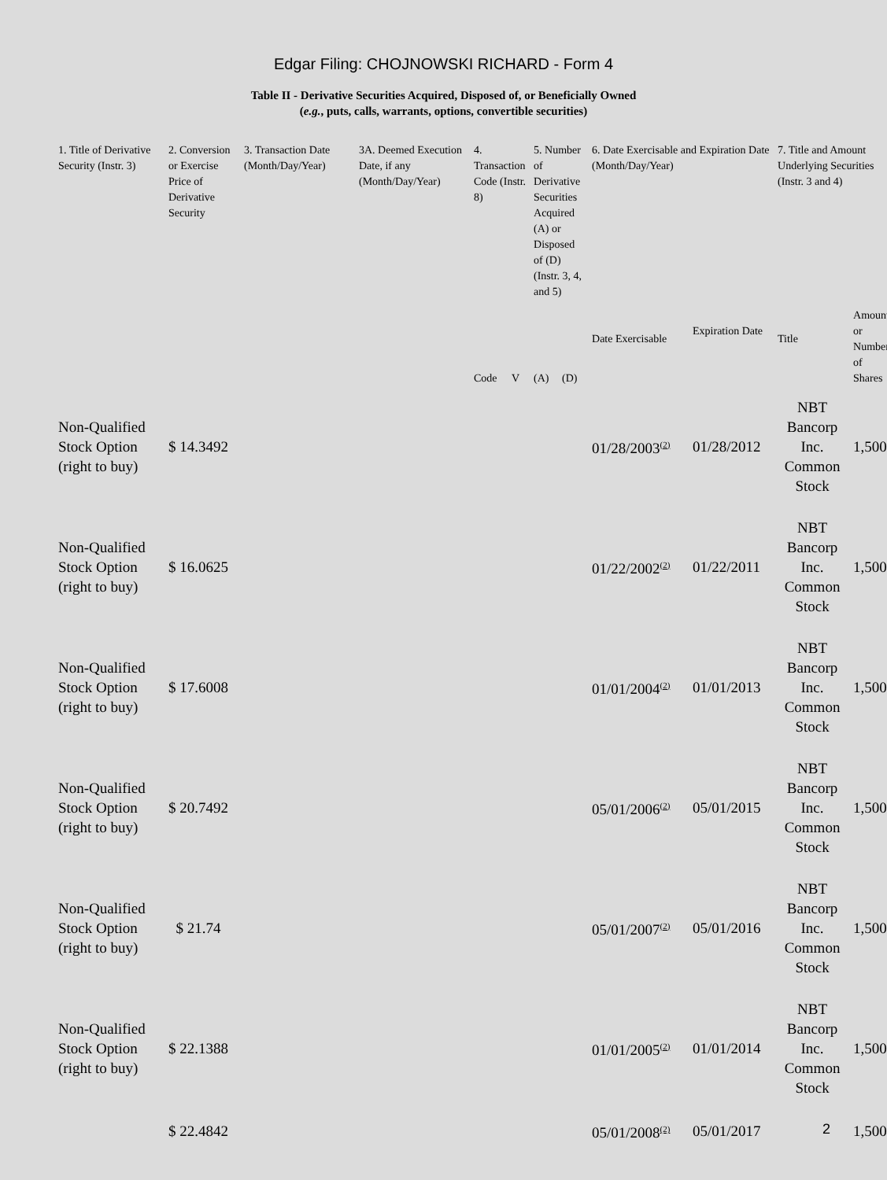Edgar Filing: CHOJNOWSKI RICHARD - Form 4
Table II - Derivative Securities Acquired, Disposed of, or Beneficially Owned
(e.g., puts, calls, warrants, options, convertible securities)
| 1. Title of Derivative Security (Instr. 3) | 2. Conversion or Exercise Price of Derivative Security | 3. Transaction Date (Month/Day/Year) | 3A. Deemed Execution Date, if any (Month/Day/Year) | 4. Transaction Code (Instr. 8) | | 5. Number of Derivative Securities Acquired (A) or Disposed of (D) (Instr. 3, 4, and 5) | | 6. Date Exercisable and Expiration Date (Month/Day/Year) | | 7. Title and Amount Underlying Securities (Instr. 3 and 4) | |
| | | | | Code | V | (A) | (D) | Date Exercisable | Expiration Date | Title | Amount or Number of Shares |
| Non-Qualified Stock Option (right to buy) | $ 14.3492 | | | | | | | 01/28/2003<sup>(2)</sup> | 01/28/2012 | NBT Bancorp Inc. Common Stock | 1,500 |
| Non-Qualified Stock Option (right to buy) | $ 16.0625 | | | | | | | 01/22/2002<sup>(2)</sup> | 01/22/2011 | NBT Bancorp Inc. Common Stock | 1,500 |
| Non-Qualified Stock Option (right to buy) | $ 17.6008 | | | | | | | 01/01/2004<sup>(2)</sup> | 01/01/2013 | NBT Bancorp Inc. Common Stock | 1,500 |
| Non-Qualified Stock Option (right to buy) | $ 20.7492 | | | | | | | 05/01/2006<sup>(2)</sup> | 05/01/2015 | NBT Bancorp Inc. Common Stock | 1,500 |
| Non-Qualified Stock Option (right to buy) | $ 21.74 | | | | | | | 05/01/2007<sup>(2)</sup> | 05/01/2016 | NBT Bancorp Inc. Common Stock | 1,500 |
| Non-Qualified Stock Option (right to buy) | $ 22.1388 | | | | | | | 01/01/2005<sup>(2)</sup> | 01/01/2014 | NBT Bancorp Inc. Common Stock | 1,500 |
| | $ 22.4842 | | | | | | | 05/01/2008<sup>(2)</sup> | 05/01/2017 | | 1,500 |
2